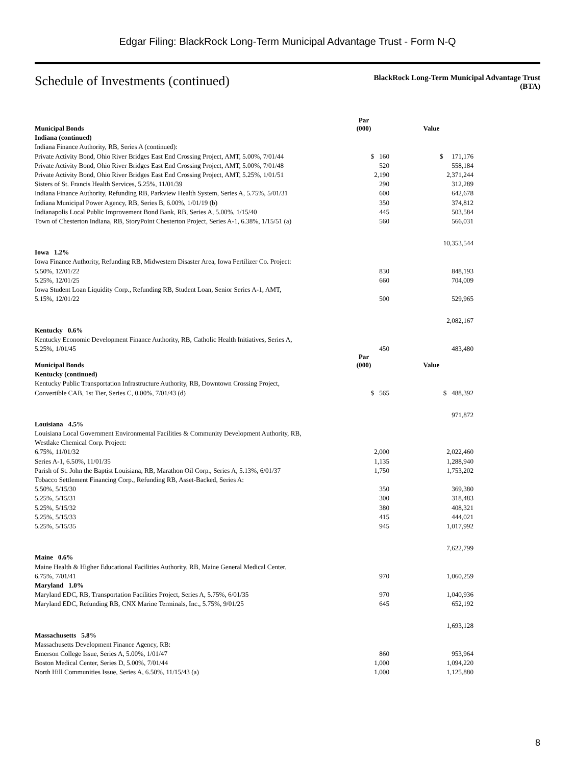Edgar Filing: BlackRock Long-Term Municipal Advantage Trust - Form N-Q
Schedule of Investments (continued)
BlackRock Long-Term Municipal Advantage Trust
(BTA)
| Municipal Bonds | Par (000) | Value |
| --- | --- | --- |
| Indiana (continued) | | |
| Indiana Finance Authority, RB, Series A (continued): | | |
| Private Activity Bond, Ohio River Bridges East End Crossing Project, AMT, 5.00%, 7/01/44 | $ 160 | $ 171,176 |
| Private Activity Bond, Ohio River Bridges East End Crossing Project, AMT, 5.00%, 7/01/48 | 520 | 558,184 |
| Private Activity Bond, Ohio River Bridges East End Crossing Project, AMT, 5.25%, 1/01/51 | 2,190 | 2,371,244 |
| Sisters of St. Francis Health Services, 5.25%, 11/01/39 | 290 | 312,289 |
| Indiana Finance Authority, Refunding RB, Parkview Health System, Series A, 5.75%, 5/01/31 | 600 | 642,678 |
| Indiana Municipal Power Agency, RB, Series B, 6.00%, 1/01/19 (b) | 350 | 374,812 |
| Indianapolis Local Public Improvement Bond Bank, RB, Series A, 5.00%, 1/15/40 | 445 | 503,584 |
| Town of Chesterton Indiana, RB, StoryPoint Chesterton Project, Series A-1, 6.38%, 1/15/51 (a) | 560 | 566,031 |
| | | 10,353,544 |
| Iowa 1.2% | | |
| Iowa Finance Authority, Refunding RB, Midwestern Disaster Area, Iowa Fertilizer Co. Project: | | |
| 5.50%, 12/01/22 | 830 | 848,193 |
| 5.25%, 12/01/25 | 660 | 704,009 |
| Iowa Student Loan Liquidity Corp., Refunding RB, Student Loan, Senior Series A-1, AMT, | | |
| 5.15%, 12/01/22 | 500 | 529,965 |
| | | 2,082,167 |
| Kentucky 0.6% | | |
| Kentucky Economic Development Finance Authority, RB, Catholic Health Initiatives, Series A, | | |
| 5.25%, 1/01/45 | 450 | 483,480 |
| Municipal Bonds | Par (000) | Value |
| Kentucky (continued) | | |
| Kentucky Public Transportation Infrastructure Authority, RB, Downtown Crossing Project, | | |
| Convertible CAB, 1st Tier, Series C, 0.00%, 7/01/43 (d) | $ 565 | $ 488,392 |
| | | 971,872 |
| Louisiana 4.5% | | |
| Louisiana Local Government Environmental Facilities & Community Development Authority, RB, | | |
| Westlake Chemical Corp. Project: | | |
| 6.75%, 11/01/32 | 2,000 | 2,022,460 |
| Series A-1, 6.50%, 11/01/35 | 1,135 | 1,288,940 |
| Parish of St. John the Baptist Louisiana, RB, Marathon Oil Corp., Series A, 5.13%, 6/01/37 | 1,750 | 1,753,202 |
| Tobacco Settlement Financing Corp., Refunding RB, Asset-Backed, Series A: | | |
| 5.50%, 5/15/30 | 350 | 369,380 |
| 5.25%, 5/15/31 | 300 | 318,483 |
| 5.25%, 5/15/32 | 380 | 408,321 |
| 5.25%, 5/15/33 | 415 | 444,021 |
| 5.25%, 5/15/35 | 945 | 1,017,992 |
| | | 7,622,799 |
| Maine 0.6% | | |
| Maine Health & Higher Educational Facilities Authority, RB, Maine General Medical Center, | | |
| 6.75%, 7/01/41 | 970 | 1,060,259 |
| Maryland 1.0% | | |
| Maryland EDC, RB, Transportation Facilities Project, Series A, 5.75%, 6/01/35 | 970 | 1,040,936 |
| Maryland EDC, Refunding RB, CNX Marine Terminals, Inc., 5.75%, 9/01/25 | 645 | 652,192 |
| | | 1,693,128 |
| Massachusetts 5.8% | | |
| Massachusetts Development Finance Agency, RB: | | |
| Emerson College Issue, Series A, 5.00%, 1/01/47 | 860 | 953,964 |
| Boston Medical Center, Series D, 5.00%, 7/01/44 | 1,000 | 1,094,220 |
| North Hill Communities Issue, Series A, 6.50%, 11/15/43 (a) | 1,000 | 1,125,880 |
8